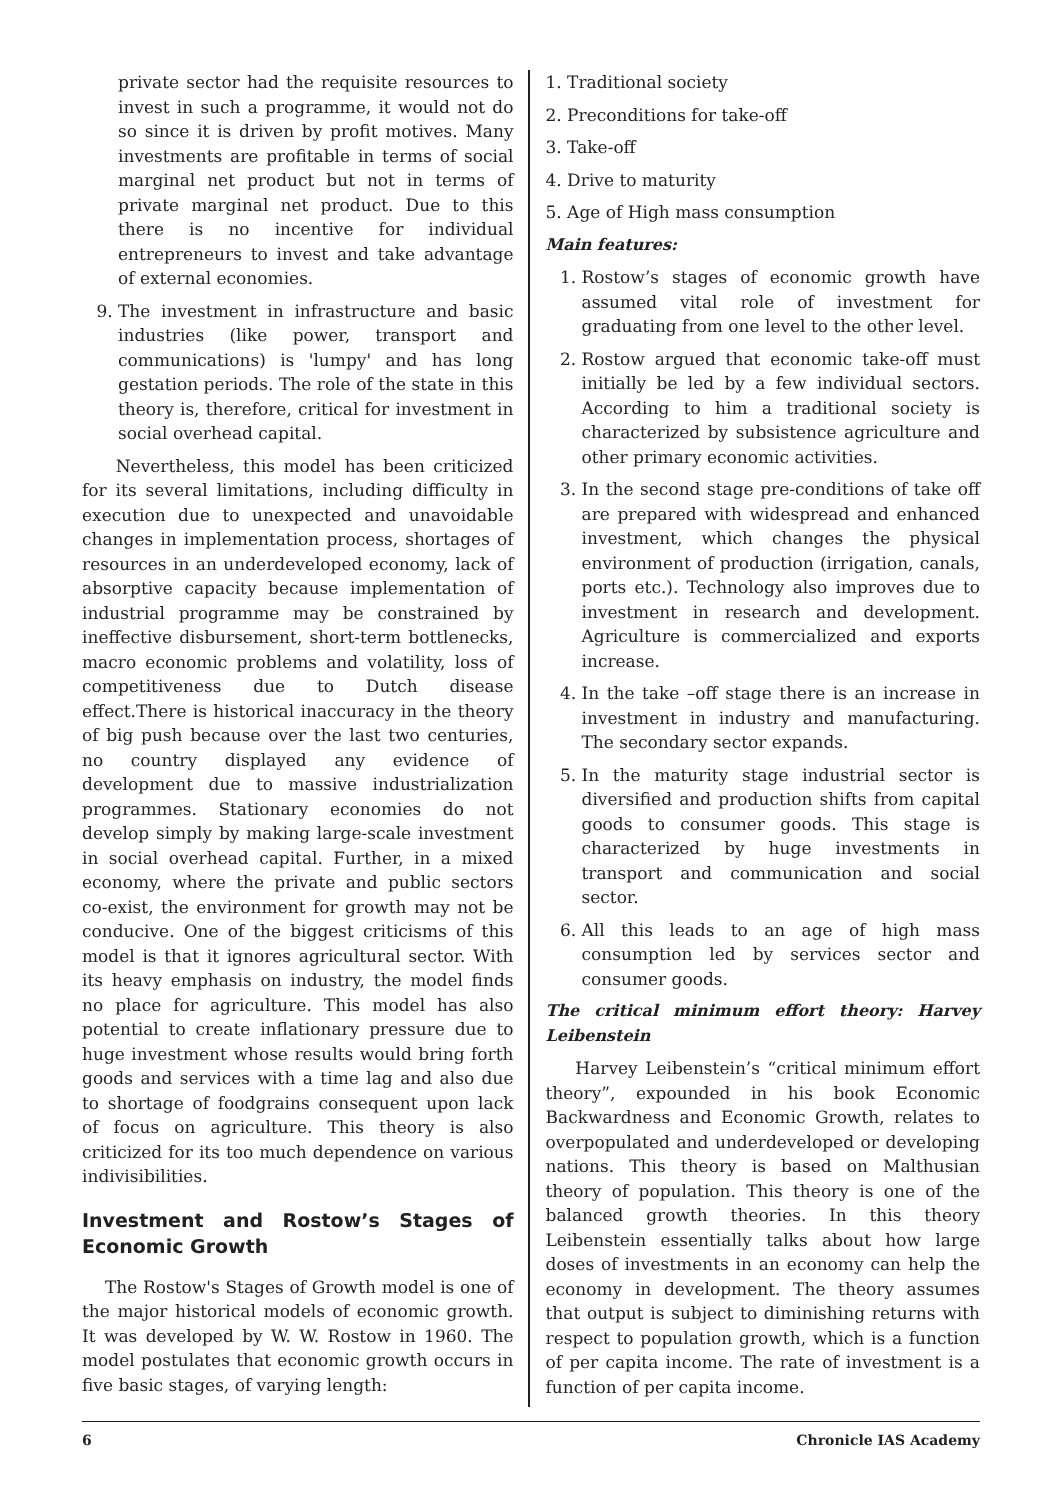private sector had the requisite resources to invest in such a programme, it would not do so since it is driven by profit motives. Many investments are profitable in terms of social marginal net product but not in terms of private marginal net product. Due to this there is no incentive for individual entrepreneurs to invest and take advantage of external economies.
9. The investment in infrastructure and basic industries (like power, transport and communications) is 'lumpy' and has long gestation periods. The role of the state in this theory is, therefore, critical for investment in social overhead capital.
Nevertheless, this model has been criticized for its several limitations, including difficulty in execution due to unexpected and unavoidable changes in implementation process, shortages of resources in an underdeveloped economy, lack of absorptive capacity because implementation of industrial programme may be constrained by ineffective disbursement, short-term bottlenecks, macro economic problems and volatility, loss of competitiveness due to Dutch disease effect.There is historical inaccuracy in the theory of big push because over the last two centuries, no country displayed any evidence of development due to massive industrialization programmes. Stationary economies do not develop simply by making large-scale investment in social overhead capital. Further, in a mixed economy, where the private and public sectors co-exist, the environment for growth may not be conducive. One of the biggest criticisms of this model is that it ignores agricultural sector. With its heavy emphasis on industry, the model finds no place for agriculture. This model has also potential to create inflationary pressure due to huge investment whose results would bring forth goods and services with a time lag and also due to shortage of foodgrains consequent upon lack of focus on agriculture. This theory is also criticized for its too much dependence on various indivisibilities.
Investment and Rostow’s Stages of Economic Growth
The Rostow's Stages of Growth model is one of the major historical models of economic growth. It was developed by W. W. Rostow in 1960. The model postulates that economic growth occurs in five basic stages, of varying length:
1. Traditional society
2. Preconditions for take-off
3. Take-off
4. Drive to maturity
5. Age of High mass consumption
Main features:
1. Rostow’s stages of economic growth have assumed vital role of investment for graduating from one level to the other level.
2. Rostow argued that economic take-off must initially be led by a few individual sectors. According to him a traditional society is characterized by subsistence agriculture and other primary economic activities.
3. In the second stage pre-conditions of take off are prepared with widespread and enhanced investment, which changes the physical environment of production (irrigation, canals, ports etc.). Technology also improves due to investment in research and development. Agriculture is commercialized and exports increase.
4. In the take –off stage there is an increase in investment in industry and manufacturing. The secondary sector expands.
5. In the maturity stage industrial sector is diversified and production shifts from capital goods to consumer goods. This stage is characterized by huge investments in transport and communication and social sector.
6. All this leads to an age of high mass consumption led by services sector and consumer goods.
The critical minimum effort theory: Harvey Leibenstein
Harvey Leibenstein’s “critical minimum effort theory”, expounded in his book Economic Backwardness and Economic Growth, relates to overpopulated and underdeveloped or developing nations. This theory is based on Malthusian theory of population. This theory is one of the balanced growth theories. In this theory Leibenstein essentially talks about how large doses of investments in an economy can help the economy in development. The theory assumes that output is subject to diminishing returns with respect to population growth, which is a function of per capita income. The rate of investment is a function of per capita income.
6 Chronicle IAS Academy